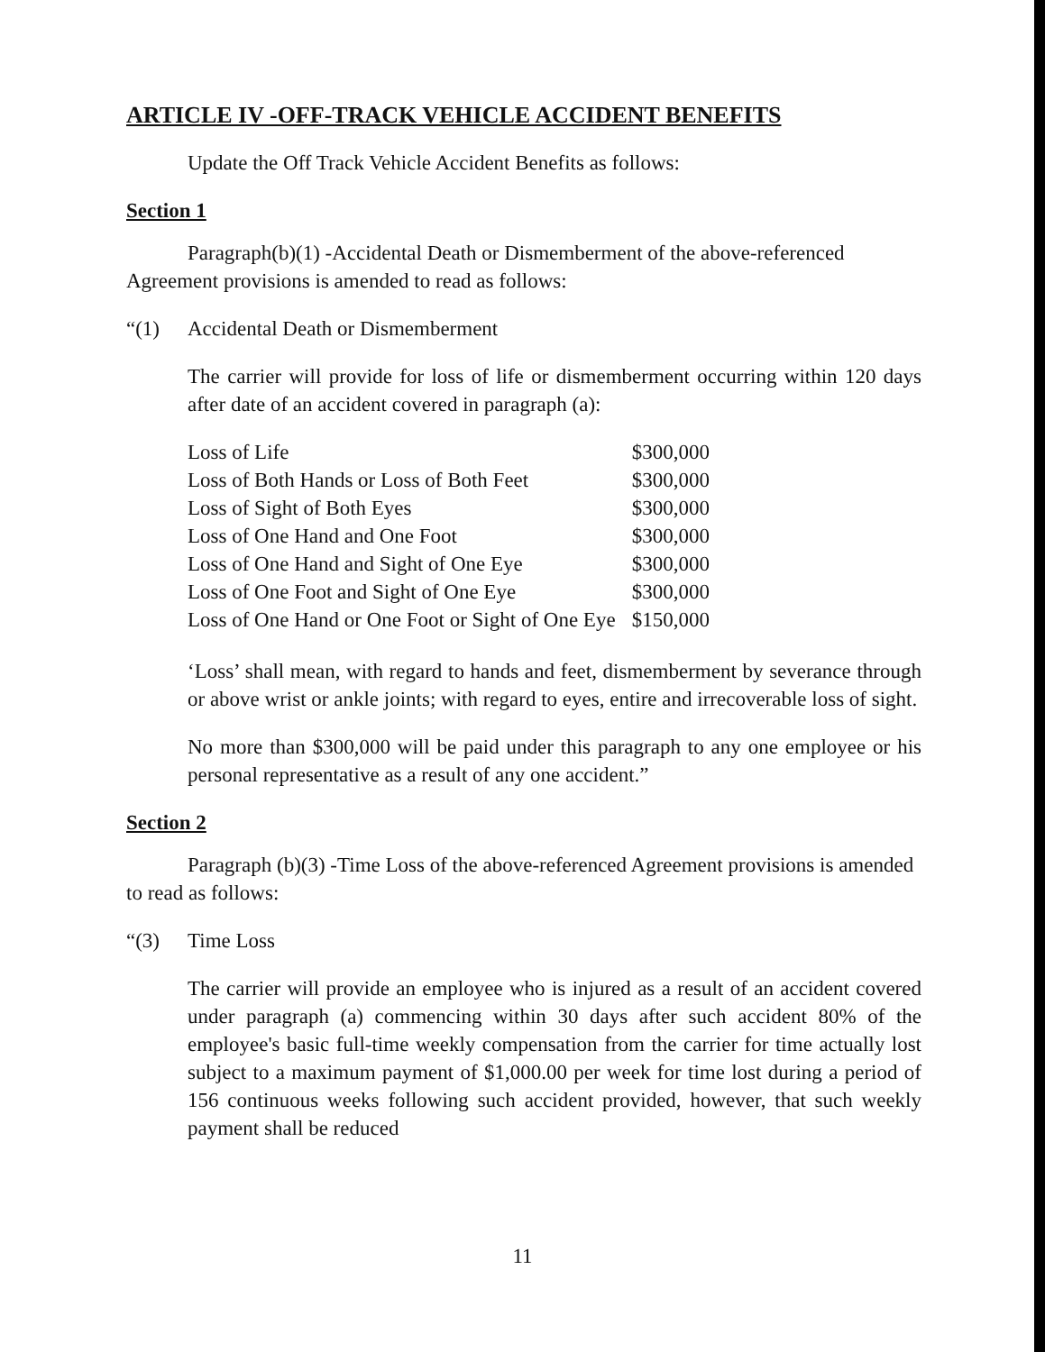ARTICLE IV -OFF-TRACK VEHICLE ACCIDENT BENEFITS
Update the Off Track Vehicle Accident Benefits as follows:
Section 1
Paragraph(b)(1) -Accidental Death or Dismemberment of the above-referenced Agreement provisions is amended to read as follows:
“(1) Accidental Death or Dismemberment
The carrier will provide for loss of life or dismemberment occurring within 120 days after date of an accident covered in paragraph (a):
| Loss of Life | $300,000 |
| Loss of Both Hands or Loss of Both Feet | $300,000 |
| Loss of Sight of Both Eyes | $300,000 |
| Loss of One Hand and One Foot | $300,000 |
| Loss of One Hand and Sight of One Eye | $300,000 |
| Loss of One Foot and Sight of One Eye | $300,000 |
| Loss of One Hand or One Foot or Sight of One Eye | $150,000 |
‘Loss’ shall mean, with regard to hands and feet, dismemberment by severance through or above wrist or ankle joints; with regard to eyes, entire and irrecoverable loss of sight.
No more than $300,000 will be paid under this paragraph to any one employee or his personal representative as a result of any one accident.”
Section 2
Paragraph (b)(3) -Time Loss of the above-referenced Agreement provisions is amended to read as follows:
“(3) Time Loss
The carrier will provide an employee who is injured as a result of an accident covered under paragraph (a) commencing within 30 days after such accident 80% of the employee's basic full-time weekly compensation from the carrier for time actually lost subject to a maximum payment of $1,000.00 per week for time lost during a period of 156 continuous weeks following such accident provided, however, that such weekly payment shall be reduced
11